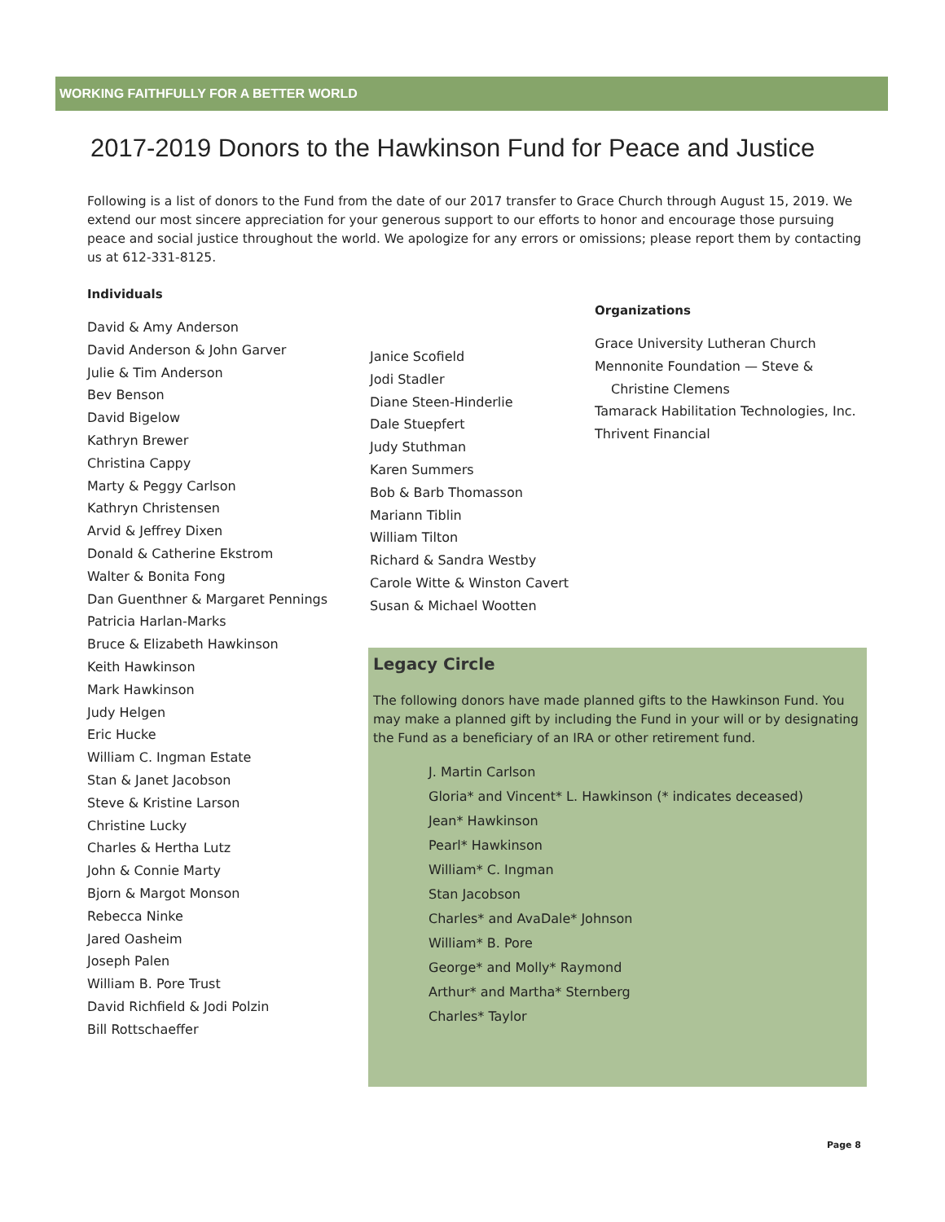WORKING FAITHFULLY FOR A BETTER WORLD
2017-2019 Donors to the Hawkinson Fund for Peace and Justice
Following is a list of donors to the Fund from the date of our 2017 transfer to Grace Church through August 15, 2019. We extend our most sincere appreciation for your generous support to our efforts to honor and encourage those pursuing peace and social justice throughout the world. We apologize for any errors or omissions; please report them by contacting us at 612-331-8125.
Individuals
David & Amy Anderson
David Anderson & John Garver
Julie & Tim Anderson
Bev Benson
David Bigelow
Kathryn Brewer
Christina Cappy
Marty & Peggy Carlson
Kathryn Christensen
Arvid & Jeffrey Dixen
Donald & Catherine Ekstrom
Walter & Bonita Fong
Dan Guenthner & Margaret Pennings
Patricia Harlan-Marks
Bruce & Elizabeth Hawkinson
Keith Hawkinson
Mark Hawkinson
Judy Helgen
Eric Hucke
William C. Ingman Estate
Stan & Janet Jacobson
Steve & Kristine Larson
Christine Lucky
Charles & Hertha Lutz
John & Connie Marty
Bjorn & Margot Monson
Rebecca Ninke
Jared Oasheim
Joseph Palen
William B. Pore Trust
David Richfield & Jodi Polzin
Bill Rottschaeffer
Janice Scofield
Jodi Stadler
Diane Steen-Hinderlie
Dale Stuepfert
Judy Stuthman
Karen Summers
Bob & Barb Thomasson
Mariann Tiblin
William Tilton
Richard & Sandra Westby
Carole Witte & Winston Cavert
Susan & Michael Wootten
Organizations
Grace University Lutheran Church
Mennonite Foundation — Steve &
Christine Clemens
Tamarack Habilitation Technologies, Inc.
Thrivent Financial
Legacy Circle
The following donors have made planned gifts to the Hawkinson Fund. You may make a planned gift by including the Fund in your will or by designating the Fund as a beneficiary of an IRA or other retirement fund.
J. Martin Carlson
Gloria* and Vincent* L. Hawkinson (* indicates deceased)
Jean* Hawkinson
Pearl* Hawkinson
William* C. Ingman
Stan Jacobson
Charles* and AvaDale* Johnson
William* B. Pore
George* and Molly* Raymond
Arthur* and Martha* Sternberg
Charles* Taylor
Page 8